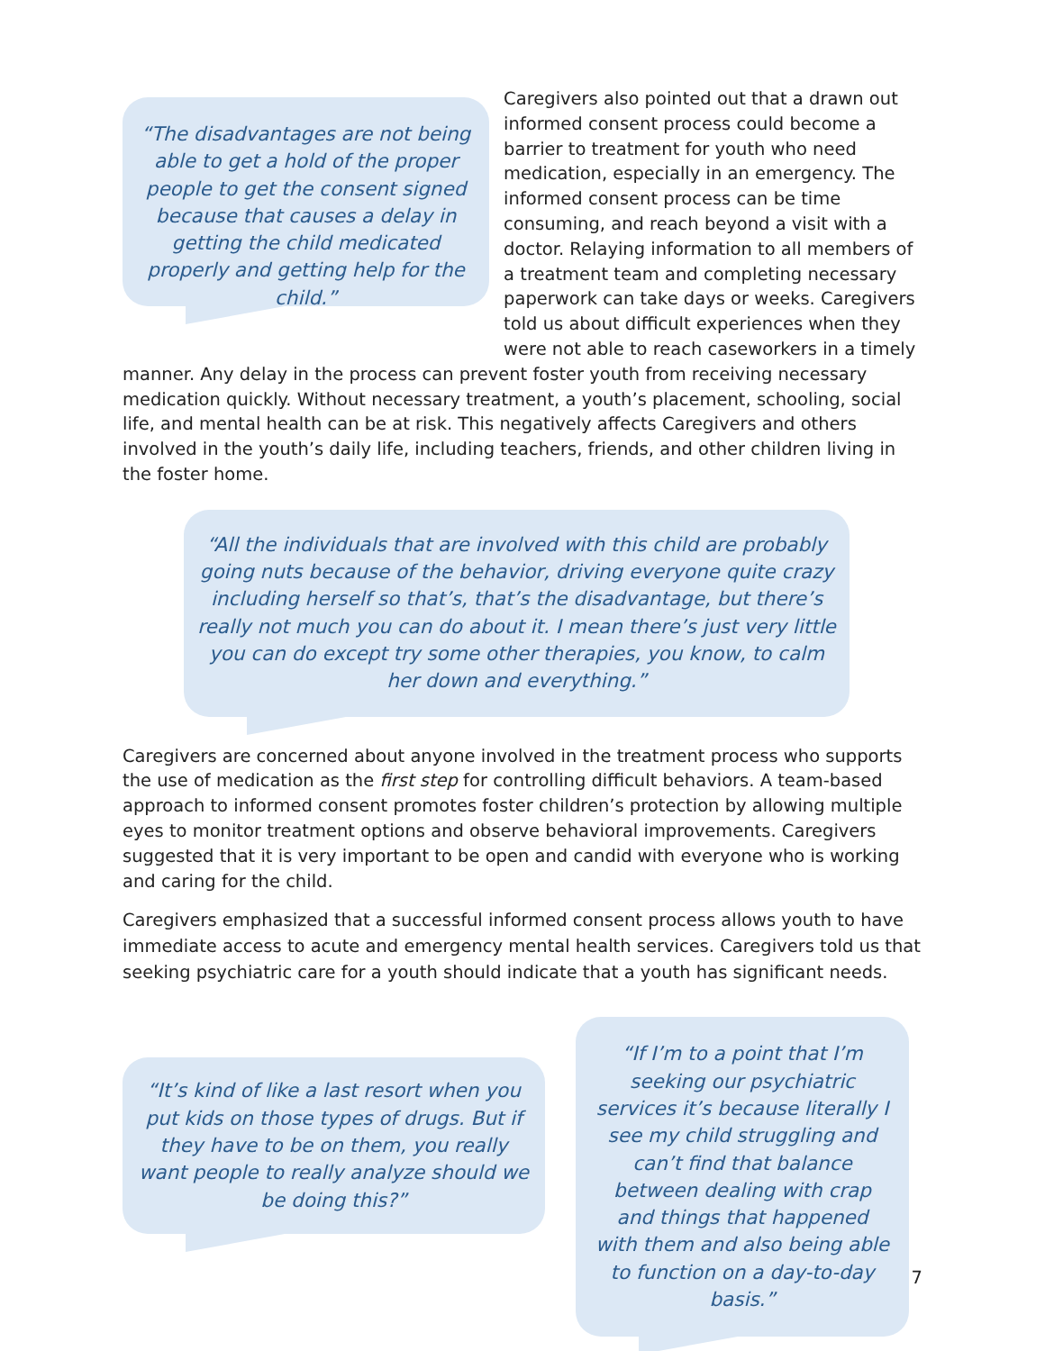“The disadvantages are not being able to get a hold of the proper people to get the consent signed because that causes a delay in getting the child medicated properly and getting help for the child.”
Caregivers also pointed out that a drawn out informed consent process could become a barrier to treatment for youth who need medication, especially in an emergency. The informed consent process can be time consuming, and reach beyond a visit with a doctor. Relaying information to all members of a treatment team and completing necessary paperwork can take days or weeks. Caregivers told us about difficult experiences when they were not able to reach caseworkers in a timely
manner. Any delay in the process can prevent foster youth from receiving necessary medication quickly. Without necessary treatment, a youth’s placement, schooling, social life, and mental health can be at risk. This negatively affects Caregivers and others involved in the youth’s daily life, including teachers, friends, and other children living in the foster home.
“All the individuals that are involved with this child are probably going nuts because of the behavior, driving everyone quite crazy including herself so that’s, that’s the disadvantage, but there’s really not much you can do about it. I mean there’s just very little you can do except try some other therapies, you know, to calm her down and everything.”
Caregivers are concerned about anyone involved in the treatment process who supports the use of medication as the first step for controlling difficult behaviors. A team-based approach to informed consent promotes foster children’s protection by allowing multiple eyes to monitor treatment options and observe behavioral improvements. Caregivers suggested that it is very important to be open and candid with everyone who is working and caring for the child.
Caregivers emphasized that a successful informed consent process allows youth to have immediate access to acute and emergency mental health services. Caregivers told us that seeking psychiatric care for a youth should indicate that a youth has significant needs.
“It’s kind of like a last resort when you put kids on those types of drugs. But if they have to be on them, you really want people to really analyze should we be doing this?”
“If I’m to a point that I’m seeking our psychiatric services it’s because literally I see my child struggling and can’t find that balance between dealing with crap and things that happened with them and also being able to function on a day-to-day basis.”
7